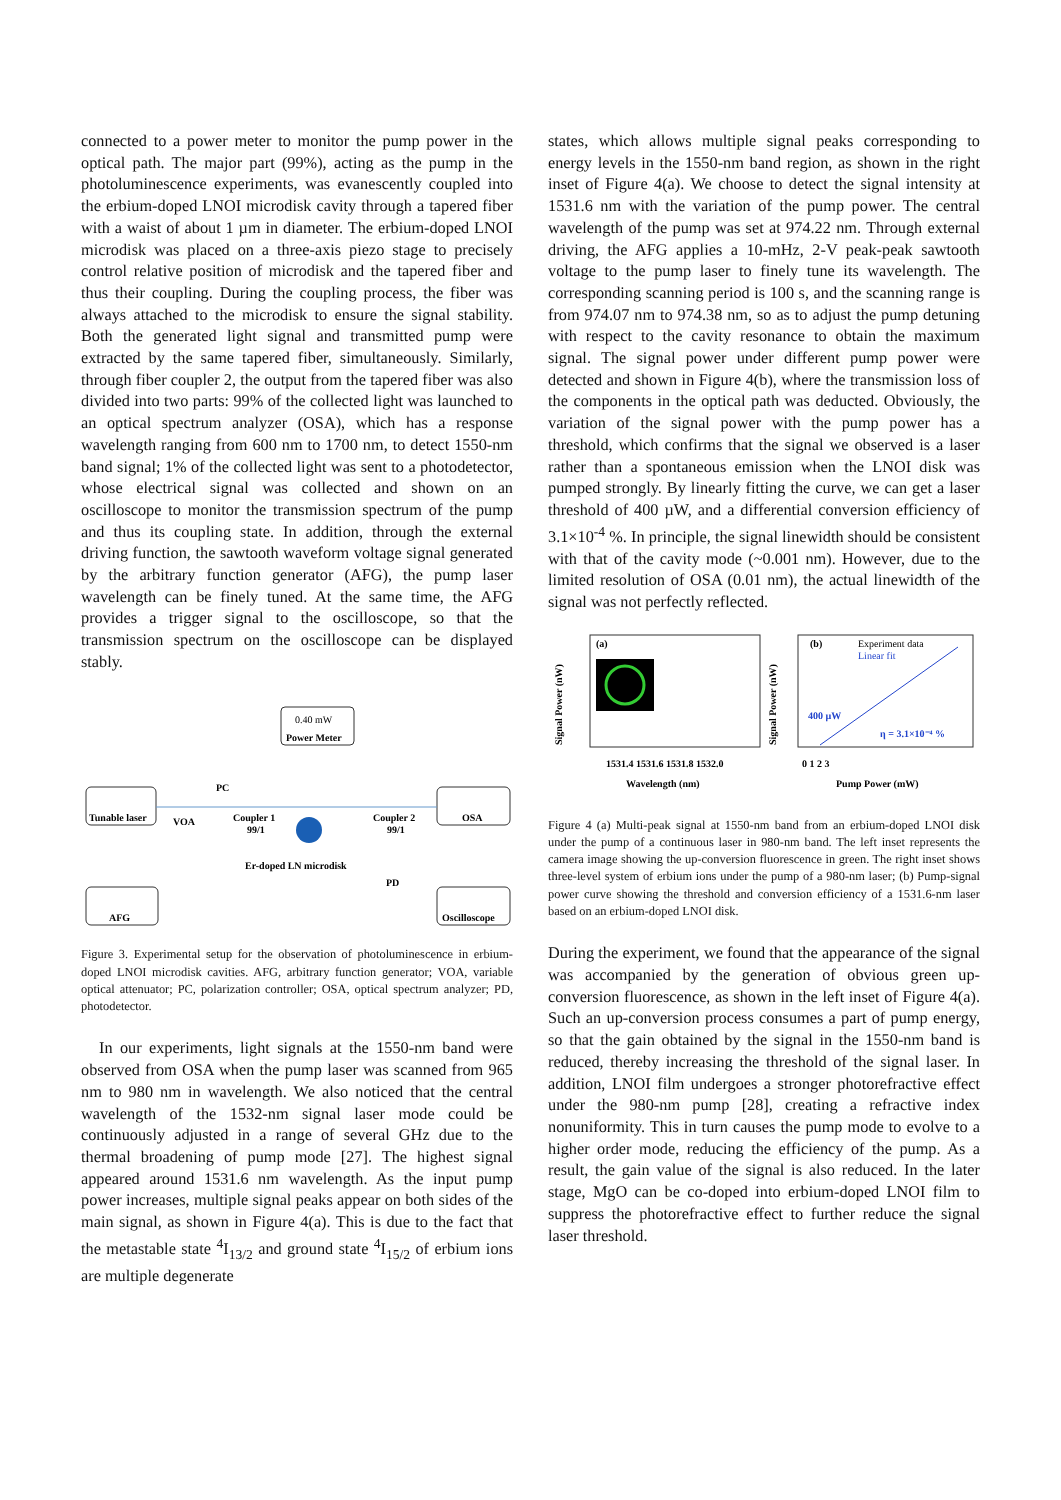connected to a power meter to monitor the pump power in the optical path. The major part (99%), acting as the pump in the photoluminescence experiments, was evanescently coupled into the erbium-doped LNOI microdisk cavity through a tapered fiber with a waist of about 1 µm in diameter. The erbium-doped LNOI microdisk was placed on a three-axis piezo stage to precisely control relative position of microdisk and the tapered fiber and thus their coupling. During the coupling process, the fiber was always attached to the microdisk to ensure the signal stability. Both the generated light signal and transmitted pump were extracted by the same tapered fiber, simultaneously. Similarly, through fiber coupler 2, the output from the tapered fiber was also divided into two parts: 99% of the collected light was launched to an optical spectrum analyzer (OSA), which has a response wavelength ranging from 600 nm to 1700 nm, to detect 1550-nm band signal; 1% of the collected light was sent to a photodetector, whose electrical signal was collected and shown on an oscilloscope to monitor the transmission spectrum of the pump and thus its coupling state. In addition, through the external driving function, the sawtooth waveform voltage signal generated by the arbitrary function generator (AFG), the pump laser wavelength can be finely tuned. At the same time, the AFG provides a trigger signal to the oscilloscope, so that the transmission spectrum on the oscilloscope can be displayed stably.
Tunable laser
0.40 mW
Power Meter
OSA
AFG
Oscilloscope
PC
VOA
Coupler 1
99/1
Coupler 2
99/1
Er-doped LN microdisk
PD
Figure 3. Experimental setup for the observation of photoluminescence in erbium-doped LNOI microdisk cavities. AFG, arbitrary function generator; VOA, variable optical attenuator; PC, polarization controller; OSA, optical spectrum analyzer; PD, photodetector.
In our experiments, light signals at the 1550-nm band were observed from OSA when the pump laser was scanned from 965 nm to 980 nm in wavelength. We also noticed that the central wavelength of the 1532-nm signal laser mode could be continuously adjusted in a range of several GHz due to the thermal broadening of pump mode [27]. The highest signal appeared around 1531.6 nm wavelength. As the input pump power increases, multiple signal peaks appear on both sides of the main signal, as shown in Figure 4(a). This is due to the fact that the metastable state <sup>4</sup>I<sub>13/2</sub> and ground state <sup>4</sup>I<sub>15/2</sub> of erbium ions are multiple degenerate
states, which allows multiple signal peaks corresponding to energy levels in the 1550-nm band region, as shown in the right inset of Figure 4(a). We choose to detect the signal intensity at 1531.6 nm with the variation of the pump power. The central wavelength of the pump was set at 974.22 nm. Through external driving, the AFG applies a 10-mHz, 2-V peak-peak sawtooth voltage to the pump laser to finely tune its wavelength. The corresponding scanning period is 100 s, and the scanning range is from 974.07 nm to 974.38 nm, so as to adjust the pump detuning with respect to the cavity resonance to obtain the maximum signal. The signal power under different pump power were detected and shown in Figure 4(b), where the transmission loss of the components in the optical path was deducted. Obviously, the variation of the signal power with the pump power has a threshold, which confirms that the signal we observed is a laser rather than a spontaneous emission when the LNOI disk was pumped strongly. By linearly fitting the curve, we can get a laser threshold of 400 µW, and a differential conversion efficiency of 3.1×10<sup>-4</sup> %. In principle, the signal linewidth should be consistent with that of the cavity mode (~0.001 nm). However, due to the limited resolution of OSA (0.01 nm), the actual linewidth of the signal was not perfectly reflected.
(a)
Signal Power (nW)
1531.4 1531.6 1531.8 1532.0
Wavelength (nm)
(b)
Experiment data
Linear fit
400 µW
η = 3.1×10⁻⁴ %
Signal Power (nW)
0 1 2 3
Pump Power (mW)
Figure 4 (a) Multi-peak signal at 1550-nm band from an erbium-doped LNOI disk under the pump of a continuous laser in 980-nm band. The left inset represents the camera image showing the up-conversion fluorescence in green. The right inset shows three-level system of erbium ions under the pump of a 980-nm laser; (b) Pump-signal power curve showing the threshold and conversion efficiency of a 1531.6-nm laser based on an erbium-doped LNOI disk.
During the experiment, we found that the appearance of the signal was accompanied by the generation of obvious green up-conversion fluorescence, as shown in the left inset of Figure 4(a). Such an up-conversion process consumes a part of pump energy, so that the gain obtained by the signal in the 1550-nm band is reduced, thereby increasing the threshold of the signal laser. In addition, LNOI film undergoes a stronger photorefractive effect under the 980-nm pump [28], creating a refractive index nonuniformity. This in turn causes the pump mode to evolve to a higher order mode, reducing the efficiency of the pump. As a result, the gain value of the signal is also reduced. In the later stage, MgO can be co-doped into erbium-doped LNOI film to suppress the photorefractive effect to further reduce the signal laser threshold.